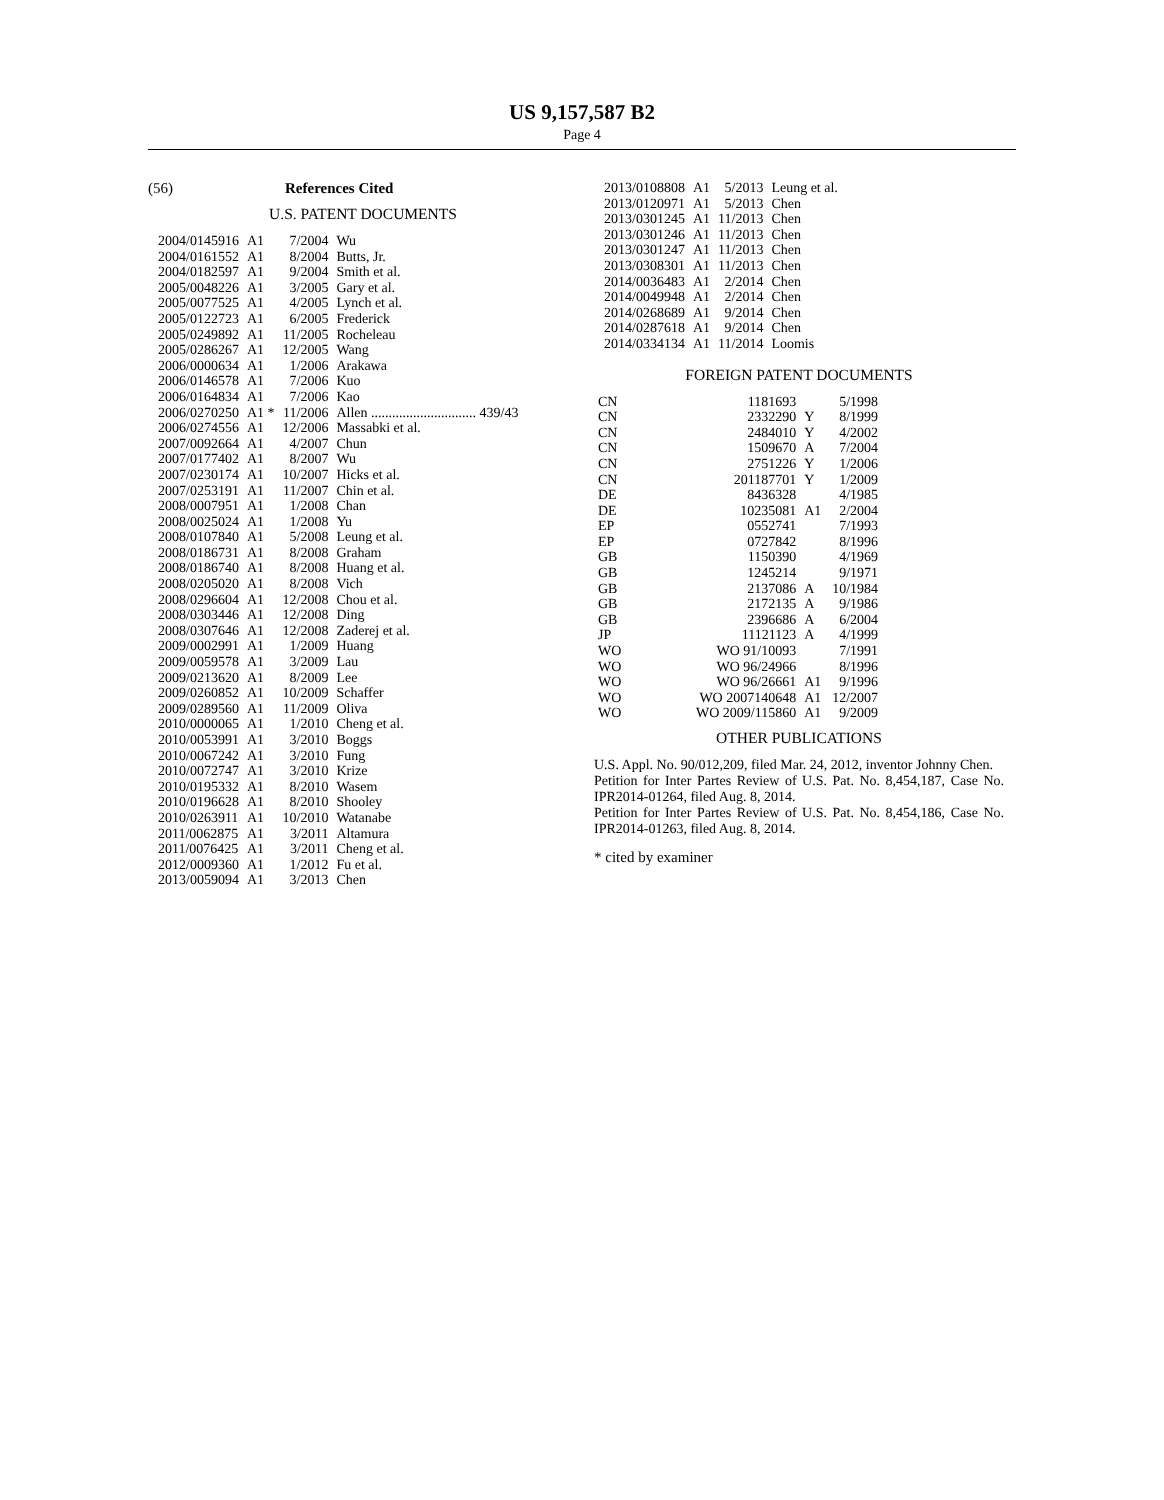US 9,157,587 B2
Page 4
(56) References Cited
U.S. PATENT DOCUMENTS
| 2004/0145916 | A1 | 7/2004 | Wu |
| 2004/0161552 | A1 | 8/2004 | Butts, Jr. |
| 2004/0182597 | A1 | 9/2004 | Smith et al. |
| 2005/0048226 | A1 | 3/2005 | Gary et al. |
| 2005/0077525 | A1 | 4/2005 | Lynch et al. |
| 2005/0122723 | A1 | 6/2005 | Frederick |
| 2005/0249892 | A1 | 11/2005 | Rocheleau |
| 2005/0286267 | A1 | 12/2005 | Wang |
| 2006/0000634 | A1 | 1/2006 | Arakawa |
| 2006/0146578 | A1 | 7/2006 | Kuo |
| 2006/0164834 | A1 | 7/2006 | Kao |
| 2006/0270250 | A1 * | 11/2006 | Allen .............................. 439/43 |
| 2006/0274556 | A1 | 12/2006 | Massabki et al. |
| 2007/0092664 | A1 | 4/2007 | Chun |
| 2007/0177402 | A1 | 8/2007 | Wu |
| 2007/0230174 | A1 | 10/2007 | Hicks et al. |
| 2007/0253191 | A1 | 11/2007 | Chin et al. |
| 2008/0007951 | A1 | 1/2008 | Chan |
| 2008/0025024 | A1 | 1/2008 | Yu |
| 2008/0107840 | A1 | 5/2008 | Leung et al. |
| 2008/0186731 | A1 | 8/2008 | Graham |
| 2008/0186740 | A1 | 8/2008 | Huang et al. |
| 2008/0205020 | A1 | 8/2008 | Vich |
| 2008/0296604 | A1 | 12/2008 | Chou et al. |
| 2008/0303446 | A1 | 12/2008 | Ding |
| 2008/0307646 | A1 | 12/2008 | Zaderej et al. |
| 2009/0002991 | A1 | 1/2009 | Huang |
| 2009/0059578 | A1 | 3/2009 | Lau |
| 2009/0213620 | A1 | 8/2009 | Lee |
| 2009/0260852 | A1 | 10/2009 | Schaffer |
| 2009/0289560 | A1 | 11/2009 | Oliva |
| 2010/0000065 | A1 | 1/2010 | Cheng et al. |
| 2010/0053991 | A1 | 3/2010 | Boggs |
| 2010/0067242 | A1 | 3/2010 | Fung |
| 2010/0072747 | A1 | 3/2010 | Krize |
| 2010/0195332 | A1 | 8/2010 | Wasem |
| 2010/0196628 | A1 | 8/2010 | Shooley |
| 2010/0263911 | A1 | 10/2010 | Watanabe |
| 2011/0062875 | A1 | 3/2011 | Altamura |
| 2011/0076425 | A1 | 3/2011 | Cheng et al. |
| 2012/0009360 | A1 | 1/2012 | Fu et al. |
| 2013/0059094 | A1 | 3/2013 | Chen |
| 2013/0108808 | A1 | 5/2013 | Leung et al. |
| 2013/0120971 | A1 | 5/2013 | Chen |
| 2013/0301245 | A1 | 11/2013 | Chen |
| 2013/0301246 | A1 | 11/2013 | Chen |
| 2013/0301247 | A1 | 11/2013 | Chen |
| 2013/0308301 | A1 | 11/2013 | Chen |
| 2014/0036483 | A1 | 2/2014 | Chen |
| 2014/0049948 | A1 | 2/2014 | Chen |
| 2014/0268689 | A1 | 9/2014 | Chen |
| 2014/0287618 | A1 | 9/2014 | Chen |
| 2014/0334134 | A1 | 11/2014 | Loomis |
FOREIGN PATENT DOCUMENTS
| CN | 1181693 | | 5/1998 |
| CN | 2332290 | Y | 8/1999 |
| CN | 2484010 | Y | 4/2002 |
| CN | 1509670 | A | 7/2004 |
| CN | 2751226 | Y | 1/2006 |
| CN | 201187701 | Y | 1/2009 |
| DE | 8436328 | | 4/1985 |
| DE | 10235081 | A1 | 2/2004 |
| EP | 0552741 | | 7/1993 |
| EP | 0727842 | | 8/1996 |
| GB | 1150390 | | 4/1969 |
| GB | 1245214 | | 9/1971 |
| GB | 2137086 | A | 10/1984 |
| GB | 2172135 | A | 9/1986 |
| GB | 2396686 | A | 6/2004 |
| JP | 11121123 | A | 4/1999 |
| WO | WO 91/10093 | | 7/1991 |
| WO | WO 96/24966 | | 8/1996 |
| WO | WO 96/26661 | A1 | 9/1996 |
| WO | WO 2007140648 | A1 | 12/2007 |
| WO | WO 2009/115860 | A1 | 9/2009 |
OTHER PUBLICATIONS
U.S. Appl. No. 90/012,209, filed Mar. 24, 2012, inventor Johnny Chen.
Petition for Inter Partes Review of U.S. Pat. No. 8,454,187, Case No. IPR2014-01264, filed Aug. 8, 2014.
Petition for Inter Partes Review of U.S. Pat. No. 8,454,186, Case No. IPR2014-01263, filed Aug. 8, 2014.
* cited by examiner